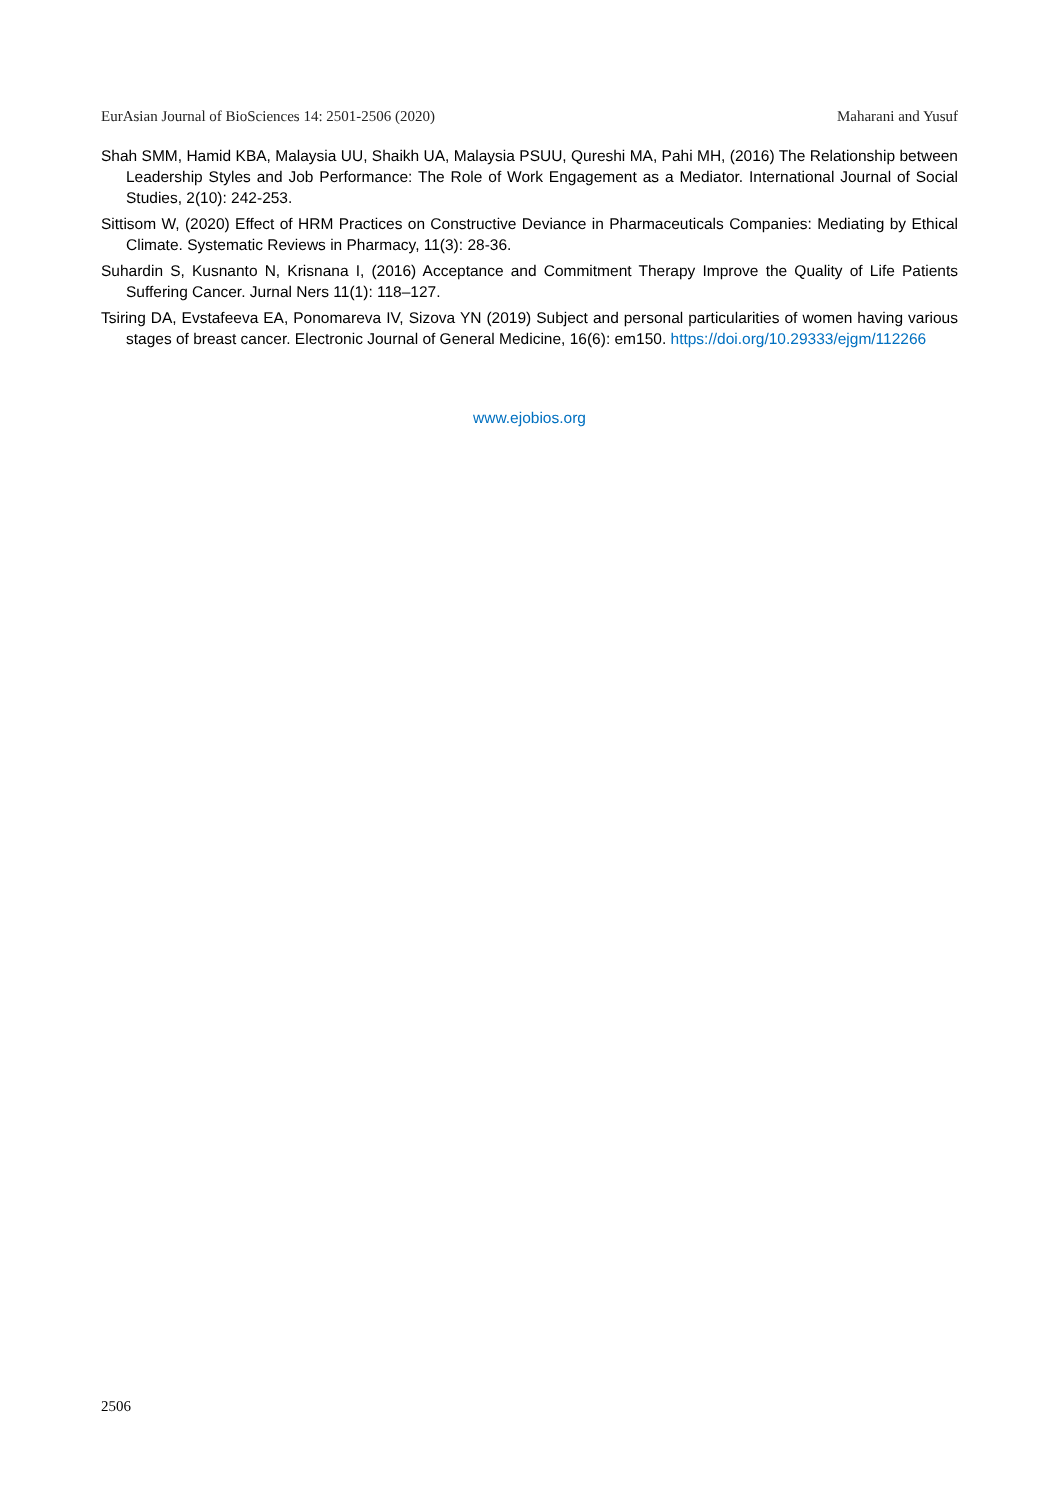EurAsian Journal of BioSciences 14: 2501-2506 (2020) Maharani and Yusuf
Shah SMM, Hamid KBA, Malaysia UU, Shaikh UA, Malaysia PSUU, Qureshi MA, Pahi MH, (2016) The Relationship between Leadership Styles and Job Performance: The Role of Work Engagement as a Mediator. International Journal of Social Studies, 2(10): 242-253.
Sittisom W, (2020) Effect of HRM Practices on Constructive Deviance in Pharmaceuticals Companies: Mediating by Ethical Climate. Systematic Reviews in Pharmacy, 11(3): 28-36.
Suhardin S, Kusnanto N, Krisnana I, (2016) Acceptance and Commitment Therapy Improve the Quality of Life Patients Suffering Cancer. Jurnal Ners 11(1): 118–127.
Tsiring DA, Evstafeeva EA, Ponomareva IV, Sizova YN (2019) Subject and personal particularities of women having various stages of breast cancer. Electronic Journal of General Medicine, 16(6): em150. https://doi.org/10.29333/ejgm/112266
www.ejobios.org
2506